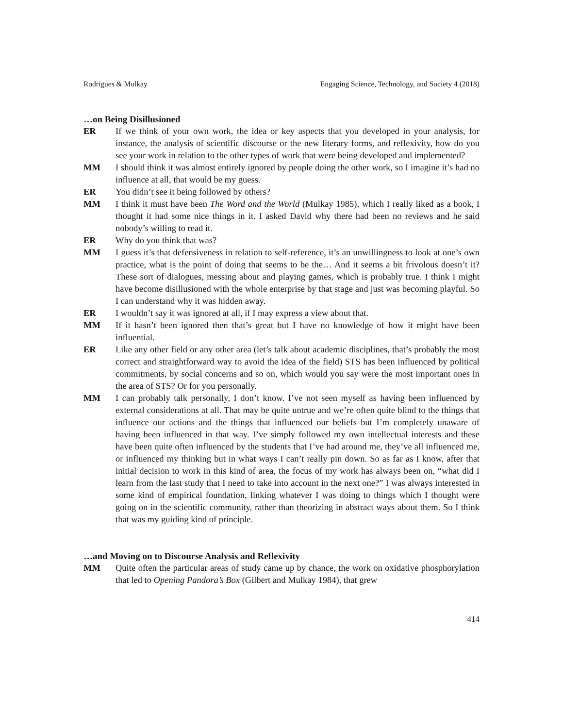Rodrigues & Mulkay Engaging Science, Technology, and Society 4 (2018)
…on Being Disillusioned
ER If we think of your own work, the idea or key aspects that you developed in your analysis, for instance, the analysis of scientific discourse or the new literary forms, and reflexivity, how do you see your work in relation to the other types of work that were being developed and implemented?
MM I should think it was almost entirely ignored by people doing the other work, so I imagine it’s had no influence at all, that would be my guess.
ER You didn’t see it being followed by others?
MM I think it must have been The Word and the World (Mulkay 1985), which I really liked as a book, I thought it had some nice things in it. I asked David why there had been no reviews and he said nobody’s willing to read it.
ER Why do you think that was?
MM I guess it’s that defensiveness in relation to self-reference, it’s an unwillingness to look at one’s own practice, what is the point of doing that seems to be the… And it seems a bit frivolous doesn’t it? These sort of dialogues, messing about and playing games, which is probably true. I think I might have become disillusioned with the whole enterprise by that stage and just was becoming playful. So I can understand why it was hidden away.
ER I wouldn’t say it was ignored at all, if I may express a view about that.
MM If it hasn’t been ignored then that’s great but I have no knowledge of how it might have been influential.
ER Like any other field or any other area (let’s talk about academic disciplines, that’s probably the most correct and straightforward way to avoid the idea of the field) STS has been influenced by political commitments, by social concerns and so on, which would you say were the most important ones in the area of STS? Or for you personally.
MM I can probably talk personally, I don’t know. I’ve not seen myself as having been influenced by external considerations at all. That may be quite untrue and we’re often quite blind to the things that influence our actions and the things that influenced our beliefs but I’m completely unaware of having been influenced in that way. I’ve simply followed my own intellectual interests and these have been quite often influenced by the students that I’ve had around me, they’ve all influenced me, or influenced my thinking but in what ways I can’t really pin down. So as far as I know, after that initial decision to work in this kind of area, the focus of my work has always been on, “what did I learn from the last study that I need to take into account in the next one?” I was always interested in some kind of empirical foundation, linking whatever I was doing to things which I thought were going on in the scientific community, rather than theorizing in abstract ways about them. So I think that was my guiding kind of principle.
…and Moving on to Discourse Analysis and Reflexivity
MM Quite often the particular areas of study came up by chance, the work on oxidative phosphorylation that led to Opening Pandora’s Box (Gilbert and Mulkay 1984), that grew
414